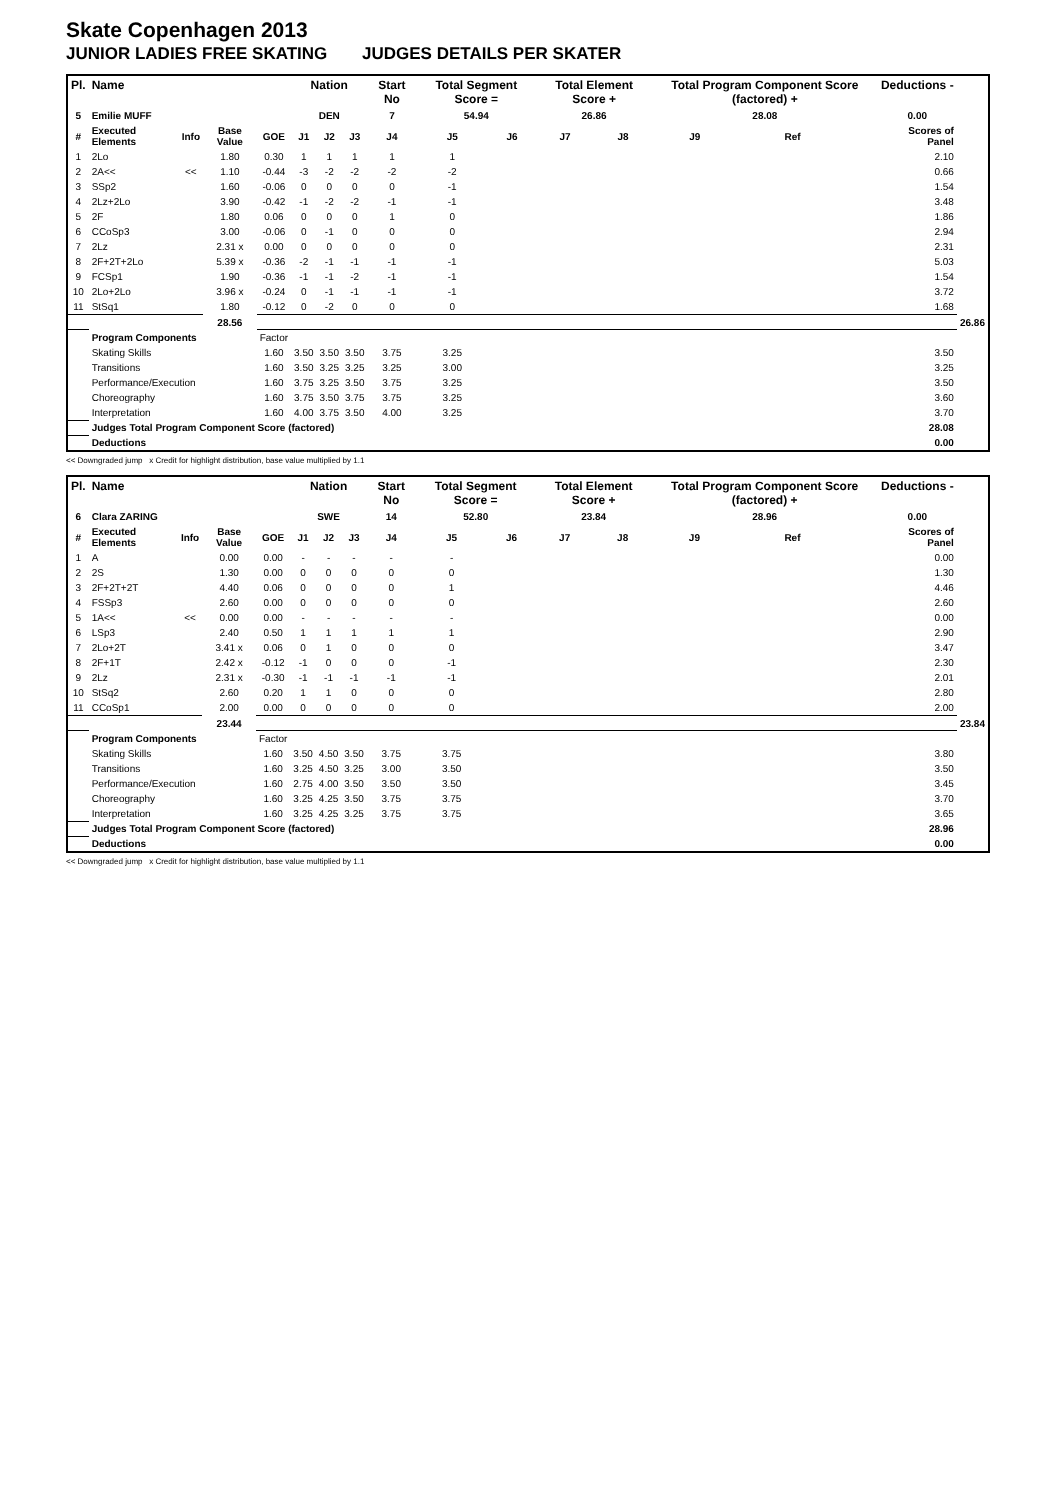Skate Copenhagen 2013
JUNIOR LADIES FREE SKATING JUDGES DETAILS PER SKATER
| Pl. | Name | | | | Nation | | | Start No | Total Segment Score = | | Total Element Score + | | Total Program Component Score (factored) + | | | Deductions - | |
| --- | --- | --- | --- | --- | --- | --- | --- | --- | --- | --- | --- | --- | --- | --- | --- | --- | --- |
| 5 | Emilie MUFF | | | | DEN | | | 7 | 54.94 | | 26.86 | | 28.08 | | | 0.00 | |
| # | Executed Elements | Info | Base Value | GOE | J1 | J2 | J3 | J4 | J5 | J6 | J7 | J8 | J9 | Ref | | Scores of Panel | |
| 1 | 2Lo | | 1.80 | 0.30 | 1 | 1 | 1 | 1 | 1 | | | | | | | 2.10 | |
| 2 | 2A<< | << | 1.10 | -0.44 | -3 | -2 | -2 | -2 | -2 | | | | | | | 0.66 | |
| 3 | SSp2 | | 1.60 | -0.06 | 0 | 0 | 0 | 0 | -1 | | | | | | | 1.54 | |
| 4 | 2Lz+2Lo | | 3.90 | -0.42 | -1 | -2 | -2 | -1 | -1 | | | | | | | 3.48 | |
| 5 | 2F | | 1.80 | 0.06 | 0 | 0 | 0 | 1 | 0 | | | | | | | 1.86 | |
| 6 | CCoSp3 | | 3.00 | -0.06 | 0 | -1 | 0 | 0 | 0 | | | | | | | 2.94 | |
| 7 | 2Lz | | 2.31 x | 0.00 | 0 | 0 | 0 | 0 | 0 | | | | | | | 2.31 | |
| 8 | 2F+2T+2Lo | | 5.39 x | -0.36 | -2 | -1 | -1 | -1 | -1 | | | | | | | 5.03 | |
| 9 | FCSp1 | | 1.90 | -0.36 | -1 | -1 | -2 | -1 | -1 | | | | | | | 1.54 | |
| 10 | 2Lo+2Lo | | 3.96 x | -0.24 | 0 | -1 | -1 | -1 | -1 | | | | | | | 3.72 | |
| 11 | StSq1 | | 1.80 | -0.12 | 0 | -2 | 0 | 0 | 0 | | | | | | | 1.68 | |
| | | | 28.56 | | | | | | | | | | | | | | 26.86 |
| | Program Components | | | Factor | | | | | | | | | | | | | |
| | Skating Skills | | | 1.60 | 3.50 | 3.50 | 3.50 | 3.75 | 3.25 | | | | | | | 3.50 | |
| | Transitions | | | 1.60 | 3.50 | 3.25 | 3.25 | 3.25 | 3.00 | | | | | | | 3.25 | |
| | Performance/Execution | | | 1.60 | 3.75 | 3.25 | 3.50 | 3.75 | 3.25 | | | | | | | 3.50 | |
| | Choreography | | | 1.60 | 3.75 | 3.50 | 3.75 | 3.75 | 3.25 | | | | | | | 3.60 | |
| | Interpretation | | | 1.60 | 4.00 | 3.75 | 3.50 | 4.00 | 3.25 | | | | | | | 3.70 | |
| | Judges Total Program Component Score (factored) | | | | | | | | | | | | | | | 28.08 | |
| | Deductions | | | | | | | | | | | | | | | 0.00 | |
<< Downgraded jump x Credit for highlight distribution, base value multiplied by 1.1
| Pl. | Name | | | | Nation | | | Start No | Total Segment Score = | | Total Element Score + | | Total Program Component Score (factored) + | | | Deductions - | |
| --- | --- | --- | --- | --- | --- | --- | --- | --- | --- | --- | --- | --- | --- | --- | --- | --- | --- |
| 6 | Clara ZARING | | | | SWE | | | 14 | 52.80 | | 23.84 | | 28.96 | | | 0.00 | |
| # | Executed Elements | Info | Base Value | GOE | J1 | J2 | J3 | J4 | J5 | J6 | J7 | J8 | J9 | Ref | | Scores of Panel | |
| 1 | A | | 0.00 | 0.00 | - | - | - | - | - | | | | | | | 0.00 | |
| 2 | 2S | | 1.30 | 0.00 | 0 | 0 | 0 | 0 | 0 | | | | | | | 1.30 | |
| 3 | 2F+2T+2T | | 4.40 | 0.06 | 0 | 0 | 0 | 0 | 1 | | | | | | | 4.46 | |
| 4 | FSSp3 | | 2.60 | 0.00 | 0 | 0 | 0 | 0 | 0 | | | | | | | 2.60 | |
| 5 | 1A<< | << | 0.00 | 0.00 | - | - | - | - | - | | | | | | | 0.00 | |
| 6 | LSp3 | | 2.40 | 0.50 | 1 | 1 | 1 | 1 | 1 | | | | | | | 2.90 | |
| 7 | 2Lo+2T | | 3.41 x | 0.06 | 0 | 1 | 0 | 0 | 0 | | | | | | | 3.47 | |
| 8 | 2F+1T | | 2.42 x | -0.12 | -1 | 0 | 0 | 0 | -1 | | | | | | | 2.30 | |
| 9 | 2Lz | | 2.31 x | -0.30 | -1 | -1 | -1 | -1 | -1 | | | | | | | 2.01 | |
| 10 | StSq2 | | 2.60 | 0.20 | 1 | 1 | 0 | 0 | 0 | | | | | | | 2.80 | |
| 11 | CCoSp1 | | 2.00 | 0.00 | 0 | 0 | 0 | 0 | 0 | | | | | | | 2.00 | |
| | | | 23.44 | | | | | | | | | | | | | | 23.84 |
| | Program Components | | | Factor | | | | | | | | | | | | | |
| | Skating Skills | | | 1.60 | 3.50 | 4.50 | 3.50 | 3.75 | 3.75 | | | | | | | 3.80 | |
| | Transitions | | | 1.60 | 3.25 | 4.50 | 3.25 | 3.00 | 3.50 | | | | | | | 3.50 | |
| | Performance/Execution | | | 1.60 | 2.75 | 4.00 | 3.50 | 3.50 | 3.50 | | | | | | | 3.45 | |
| | Choreography | | | 1.60 | 3.25 | 4.25 | 3.50 | 3.75 | 3.75 | | | | | | | 3.70 | |
| | Interpretation | | | 1.60 | 3.25 | 4.25 | 3.25 | 3.75 | 3.75 | | | | | | | 3.65 | |
| | Judges Total Program Component Score (factored) | | | | | | | | | | | | | | | 28.96 | |
| | Deductions | | | | | | | | | | | | | | | 0.00 | |
<< Downgraded jump x Credit for highlight distribution, base value multiplied by 1.1